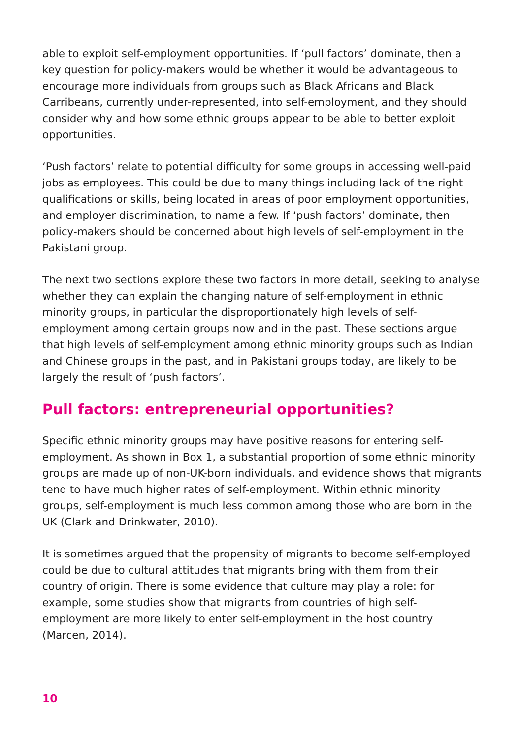able to exploit self-employment opportunities. If ‘pull factors’ dominate, then a key question for policy-makers would be whether it would be advantageous to encourage more individuals from groups such as Black Africans and Black Carribeans, currently under-represented, into self-employment, and they should consider why and how some ethnic groups appear to be able to better exploit opportunities.
‘Push factors’ relate to potential difficulty for some groups in accessing well-paid jobs as employees. This could be due to many things including lack of the right qualifications or skills, being located in areas of poor employment opportunities, and employer discrimination, to name a few. If ‘push factors’ dominate, then policy-makers should be concerned about high levels of self-employment in the Pakistani group.
The next two sections explore these two factors in more detail, seeking to analyse whether they can explain the changing nature of self-employment in ethnic minority groups, in particular the disproportionately high levels of self-employment among certain groups now and in the past. These sections argue that high levels of self-employment among ethnic minority groups such as Indian and Chinese groups in the past, and in Pakistani groups today, are likely to be largely the result of ‘push factors’.
Pull factors: entrepreneurial opportunities?
Specific ethnic minority groups may have positive reasons for entering self-employment. As shown in Box 1, a substantial proportion of some ethnic minority groups are made up of non-UK-born individuals, and evidence shows that migrants tend to have much higher rates of self-employment. Within ethnic minority groups, self-employment is much less common among those who are born in the UK (Clark and Drinkwater, 2010).
It is sometimes argued that the propensity of migrants to become self-employed could be due to cultural attitudes that migrants bring with them from their country of origin. There is some evidence that culture may play a role: for example, some studies show that migrants from countries of high self-employment are more likely to enter self-employment in the host country (Marcen, 2014).
10